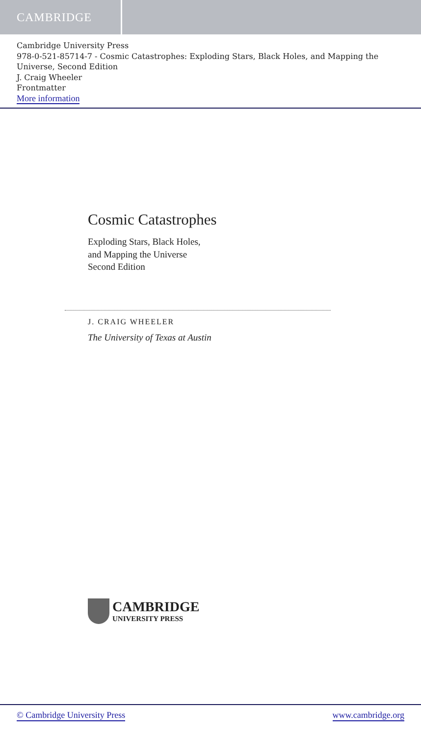CAMBRIDGE
Cambridge University Press
978-0-521-85714-7 - Cosmic Catastrophes: Exploding Stars, Black Holes, and Mapping the Universe, Second Edition
J. Craig Wheeler
Frontmatter
More information
Cosmic Catastrophes
Exploding Stars, Black Holes,
and Mapping the Universe
Second Edition
J. CRAIG WHEELER
The University of Texas at Austin
CAMBRIDGE
UNIVERSITY PRESS
© Cambridge University Press www.cambridge.org